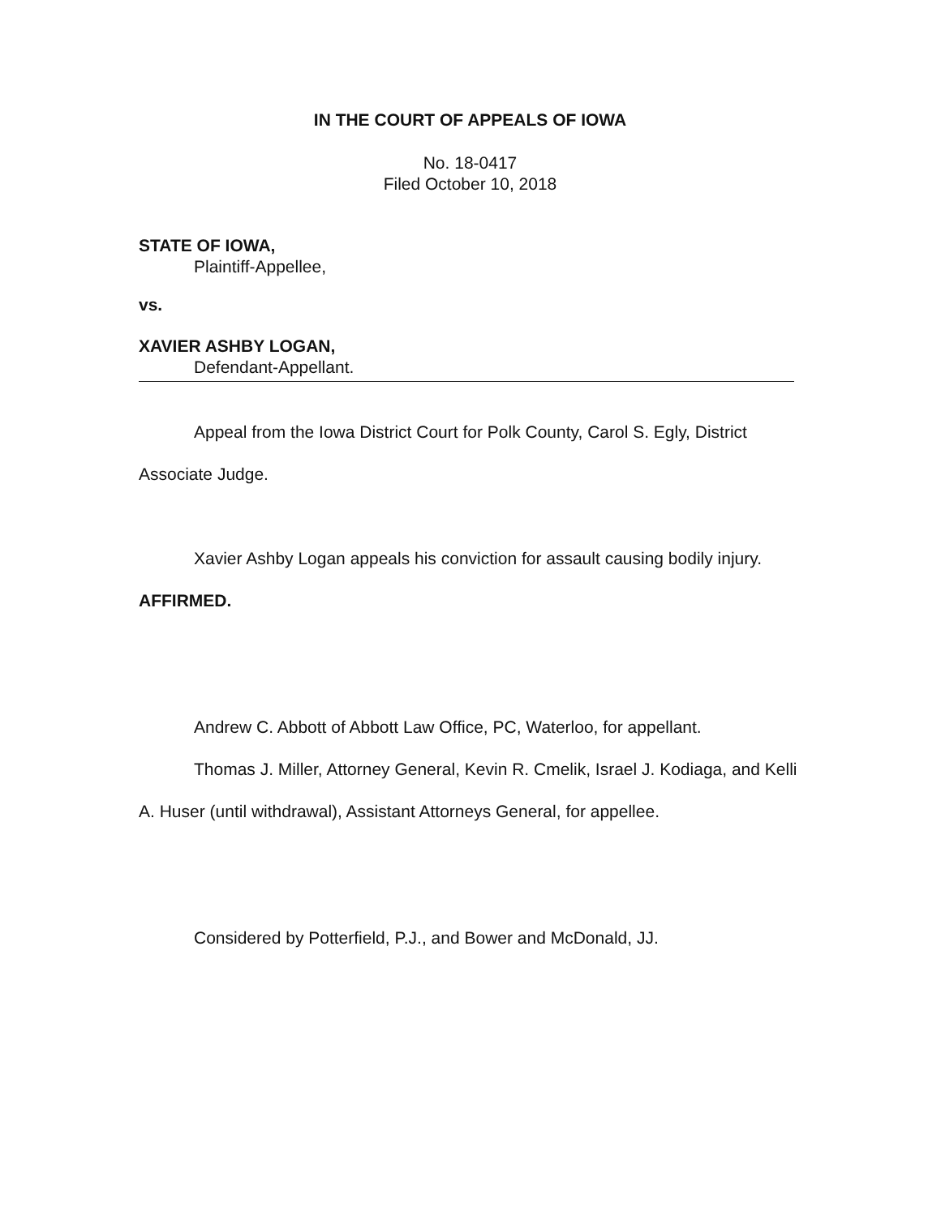IN THE COURT OF APPEALS OF IOWA
No. 18-0417
Filed October 10, 2018
STATE OF IOWA,
Plaintiff-Appellee,
vs.
XAVIER ASHBY LOGAN,
Defendant-Appellant.
Appeal from the Iowa District Court for Polk County, Carol S. Egly, District Associate Judge.
Xavier Ashby Logan appeals his conviction for assault causing bodily injury. AFFIRMED.
Andrew C. Abbott of Abbott Law Office, PC, Waterloo, for appellant.
Thomas J. Miller, Attorney General, Kevin R. Cmelik, Israel J. Kodiaga, and Kelli A. Huser (until withdrawal), Assistant Attorneys General, for appellee.
Considered by Potterfield, P.J., and Bower and McDonald, JJ.